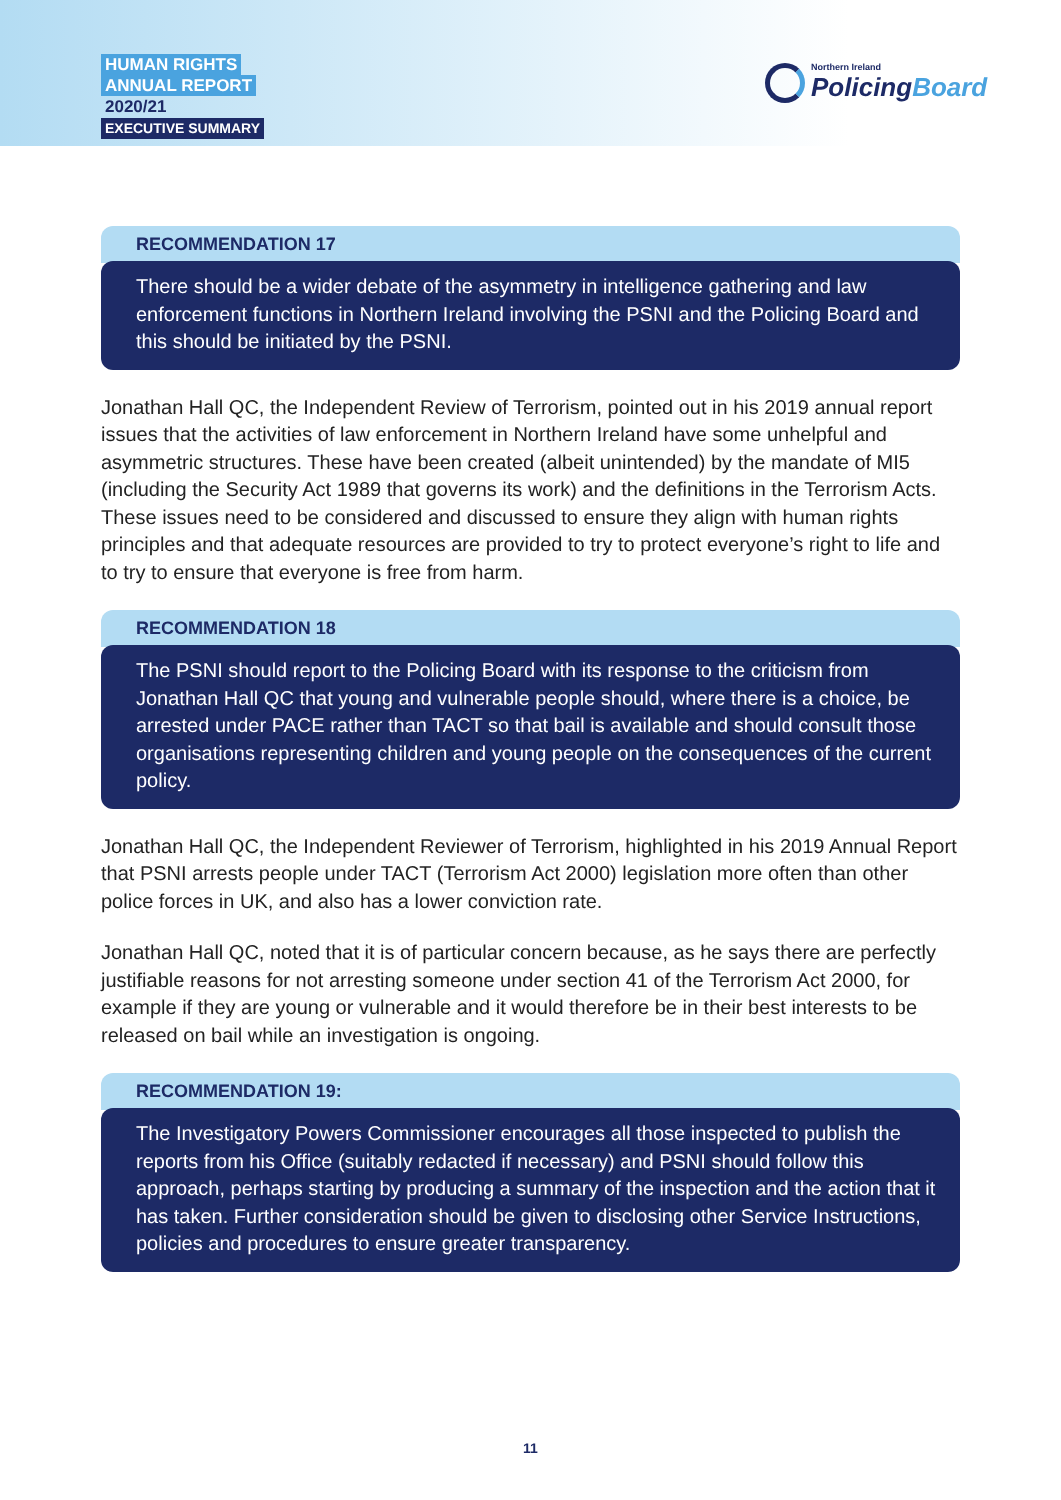HUMAN RIGHTS
ANNUAL REPORT
2020/21
EXECUTIVE SUMMARY
Northern Ireland
PolicingBoard
RECOMMENDATION 17
There should be a wider debate of the asymmetry in intelligence gathering and law enforcement functions in Northern Ireland involving the PSNI and the Policing Board and this should be initiated by the PSNI.
Jonathan Hall QC, the Independent Review of Terrorism, pointed out in his 2019 annual report issues that the activities of law enforcement in Northern Ireland have some unhelpful and asymmetric structures. These have been created (albeit unintended) by the mandate of MI5 (including the Security Act 1989 that governs its work) and the definitions in the Terrorism Acts. These issues need to be considered and discussed to ensure they align with human rights principles and that adequate resources are provided to try to protect everyone’s right to life and to try to ensure that everyone is free from harm.
RECOMMENDATION 18
The PSNI should report to the Policing Board with its response to the criticism from Jonathan Hall QC that young and vulnerable people should, where there is a choice, be arrested under PACE rather than TACT so that bail is available and should consult those organisations representing children and young people on the consequences of the current policy.
Jonathan Hall QC, the Independent Reviewer of Terrorism, highlighted in his 2019 Annual Report that PSNI arrests people under TACT (Terrorism Act 2000) legislation more often than other police forces in UK, and also has a lower conviction rate.
Jonathan Hall QC, noted that it is of particular concern because, as he says there are perfectly justifiable reasons for not arresting someone under section 41 of the Terrorism Act 2000, for example if they are young or vulnerable and it would therefore be in their best interests to be released on bail while an investigation is ongoing.
RECOMMENDATION 19:
The Investigatory Powers Commissioner encourages all those inspected to publish the reports from his Office (suitably redacted if necessary) and PSNI should follow this approach, perhaps starting by producing a summary of the inspection and the action that it has taken. Further consideration should be given to disclosing other Service Instructions, policies and procedures to ensure greater transparency.
11